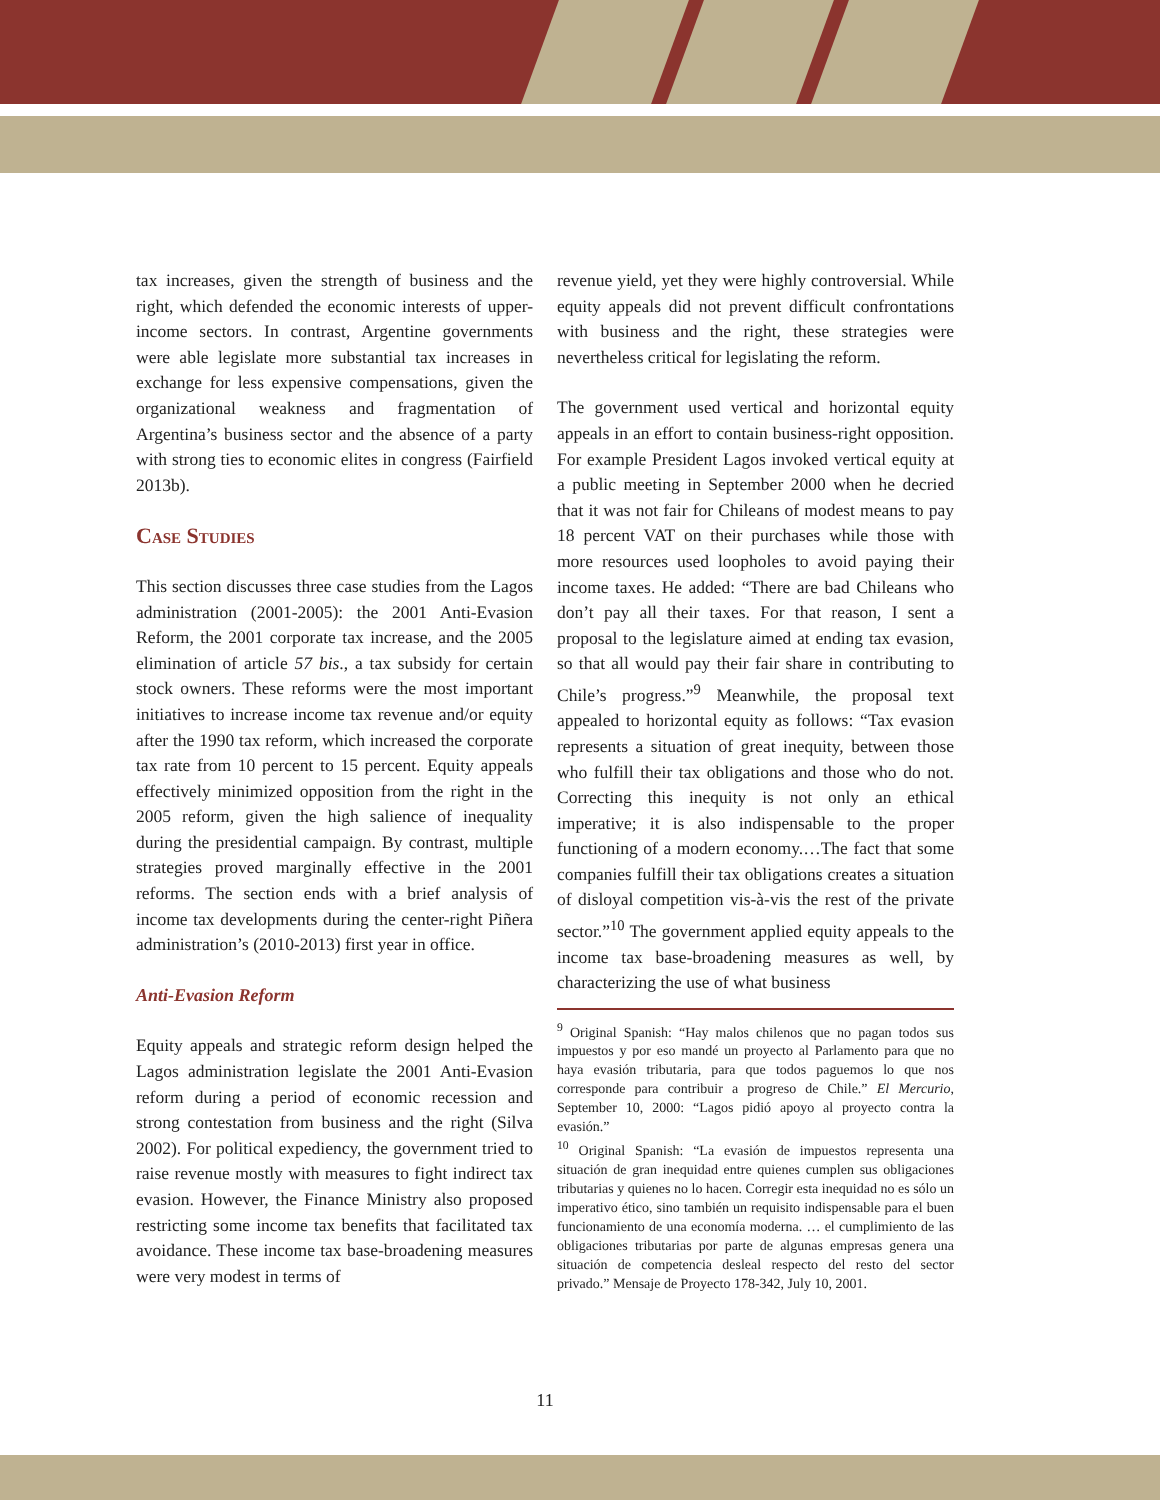tax increases, given the strength of business and the right, which defended the economic interests of upper-income sectors. In contrast, Argentine governments were able legislate more substantial tax increases in exchange for less expensive compensations, given the organizational weakness and fragmentation of Argentina’s business sector and the absence of a party with strong ties to economic elites in congress (Fairfield 2013b).
Case Studies
This section discusses three case studies from the Lagos administration (2001-2005): the 2001 Anti-Evasion Reform, the 2001 corporate tax increase, and the 2005 elimination of article 57 bis., a tax subsidy for certain stock owners. These reforms were the most important initiatives to increase income tax revenue and/or equity after the 1990 tax reform, which increased the corporate tax rate from 10 percent to 15 percent. Equity appeals effectively minimized opposition from the right in the 2005 reform, given the high salience of inequality during the presidential campaign. By contrast, multiple strategies proved marginally effective in the 2001 reforms. The section ends with a brief analysis of income tax developments during the center-right Piñera administration’s (2010-2013) first year in office.
Anti-Evasion Reform
Equity appeals and strategic reform design helped the Lagos administration legislate the 2001 Anti-Evasion reform during a period of economic recession and strong contestation from business and the right (Silva 2002). For political expediency, the government tried to raise revenue mostly with measures to fight indirect tax evasion. However, the Finance Ministry also proposed restricting some income tax benefits that facilitated tax avoidance. These income tax base-broadening measures were very modest in terms of
revenue yield, yet they were highly controversial. While equity appeals did not prevent difficult confrontations with business and the right, these strategies were nevertheless critical for legislating the reform.
The government used vertical and horizontal equity appeals in an effort to contain business-right opposition. For example President Lagos invoked vertical equity at a public meeting in September 2000 when he decried that it was not fair for Chileans of modest means to pay 18 percent VAT on their purchases while those with more resources used loopholes to avoid paying their income taxes. He added: “There are bad Chileans who don’t pay all their taxes. For that reason, I sent a proposal to the legislature aimed at ending tax evasion, so that all would pay their fair share in contributing to Chile’s progress.”<sup>9</sup> Meanwhile, the proposal text appealed to horizontal equity as follows: “Tax evasion represents a situation of great inequity, between those who fulfill their tax obligations and those who do not. Correcting this inequity is not only an ethical imperative; it is also indispensable to the proper functioning of a modern economy.…The fact that some companies fulfill their tax obligations creates a situation of disloyal competition vis-à-vis the rest of the private sector.”<sup>10</sup> The government applied equity appeals to the income tax base-broadening measures as well, by characterizing the use of what business
<sup>9</sup> Original Spanish: “Hay malos chilenos que no pagan todos sus impuestos y por eso mandé un proyecto al Parlamento para que no haya evasión tributaria, para que todos paguemos lo que nos corresponde para contribuir a progreso de Chile.” El Mercurio, September 10, 2000: “Lagos pidió apoyo al proyecto contra la evasión.”
<sup>10</sup> Original Spanish: “La evasión de impuestos representa una situación de gran inequidad entre quienes cumplen sus obligaciones tributarias y quienes no lo hacen. Corregir esta inequidad no es sólo un imperativo ético, sino también un requisito indispensable para el buen funcionamiento de una economía moderna. … el cumplimiento de las obligaciones tributarias por parte de algunas empresas genera una situación de competencia desleal respecto del resto del sector privado.” Mensaje de Proyecto 178-342, July 10, 2001.
11